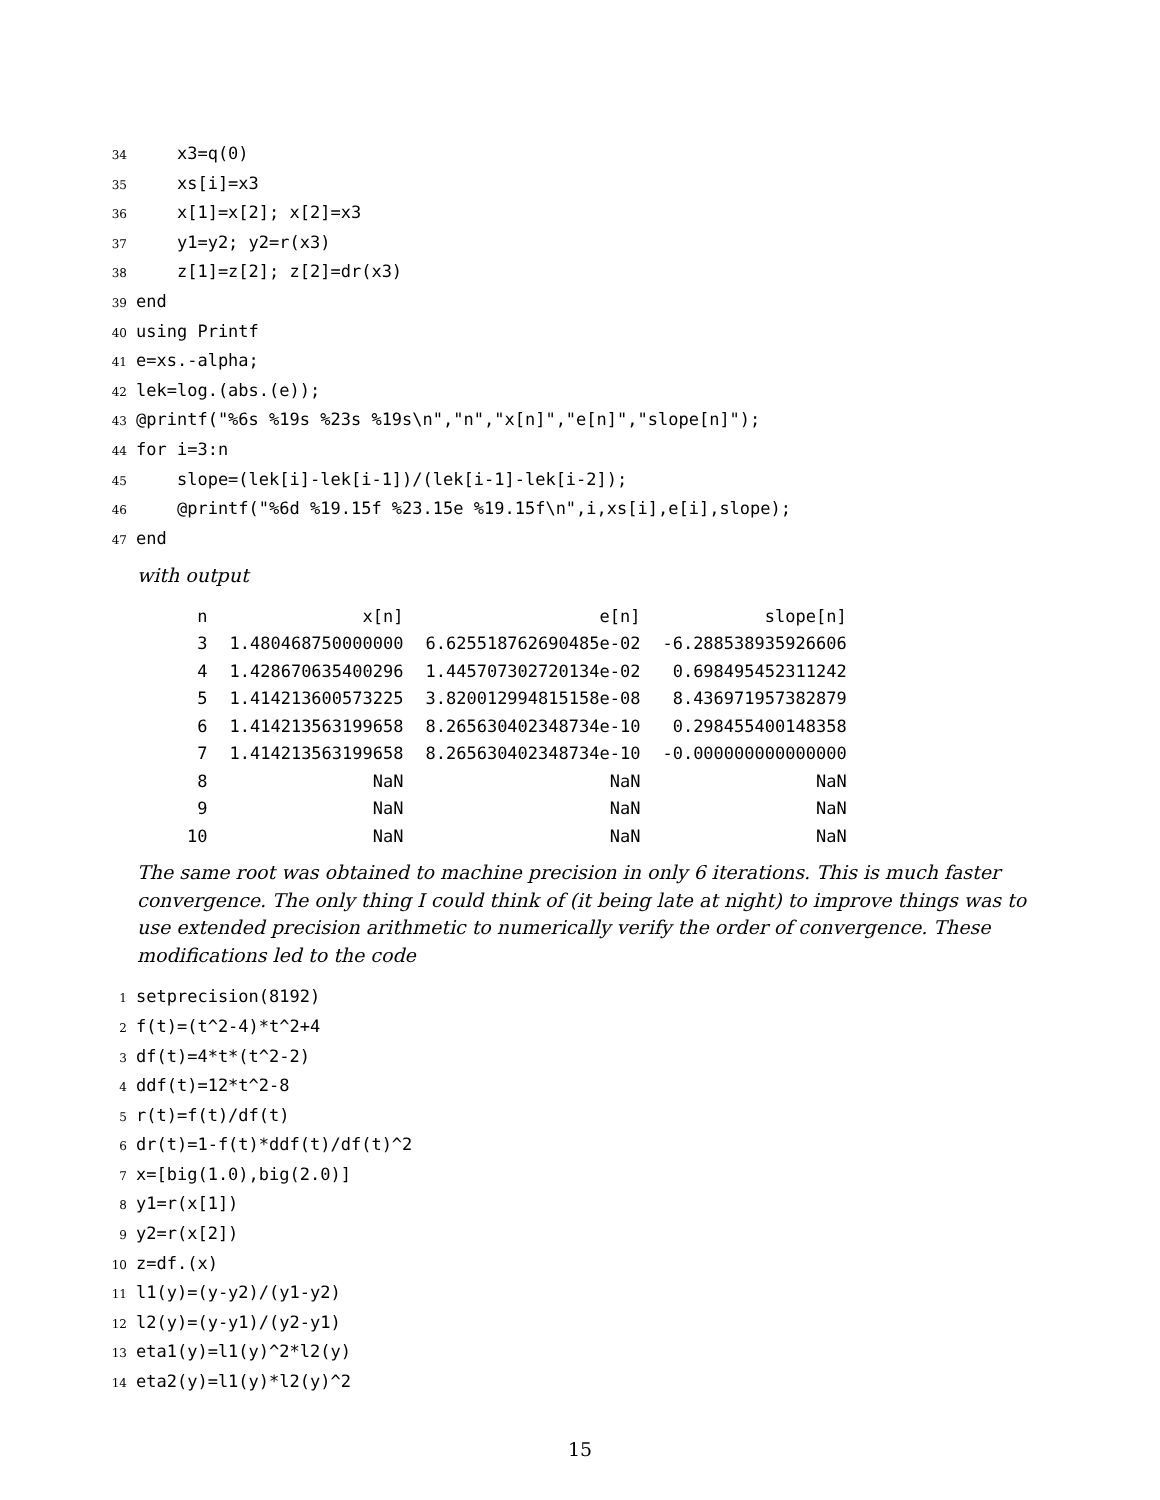34
    x3=q(0)
35
    xs[i]=x3
36
    x[1]=x[2]; x[2]=x3
37
    y1=y2; y2=r(x3)
38
    z[1]=z[2]; z[2]=dr(x3)
39
end
40
using Printf
41
e=xs.-alpha;
42
lek=log.(abs.(e));
43
@printf("%6s %19s %23s %19s\n","n","x[n]","e[n]","slope[n]");
44
for i=3:n
45
    slope=(lek[i]-lek[i-1])/(lek[i-1]-lek[i-2]);
46
    @printf("%6d %19.15f %23.15e %19.15f\n",i,xs[i],e[i],slope);
47
end
with output
| n | x[n] | e[n] | slope[n] |
| --- | --- | --- | --- |
| 3 | 1.480468750000000 | 6.625518762690485e-02 | -6.288538935926606 |
| 4 | 1.428670635400296 | 1.445707302720134e-02 | 0.698495452311242 |
| 5 | 1.414213600573225 | 3.820012994815158e-08 | 8.436971957382879 |
| 6 | 1.414213563199658 | 8.265630402348734e-10 | 0.298455400148358 |
| 7 | 1.414213563199658 | 8.265630402348734e-10 | -0.000000000000000 |
| 8 | NaN | NaN | NaN |
| 9 | NaN | NaN | NaN |
| 10 | NaN | NaN | NaN |
The same root was obtained to machine precision in only 6 iterations. This is much faster convergence. The only thing I could think of (it being late at night) to improve things was to use extended precision arithmetic to numerically verify the order of convergence. These modifications led to the code
1
setprecision(8192)
2
f(t)=(t^2-4)*t^2+4
3
df(t)=4*t*(t^2-2)
4
ddf(t)=12*t^2-8
5
r(t)=f(t)/df(t)
6
dr(t)=1-f(t)*ddf(t)/df(t)^2
7
x=[big(1.0),big(2.0)]
8
y1=r(x[1])
9
y2=r(x[2])
10
z=df.(x)
11
l1(y)=(y-y2)/(y1-y2)
12
l2(y)=(y-y1)/(y2-y1)
13
eta1(y)=l1(y)^2*l2(y)
14
eta2(y)=l1(y)*l2(y)^2
15